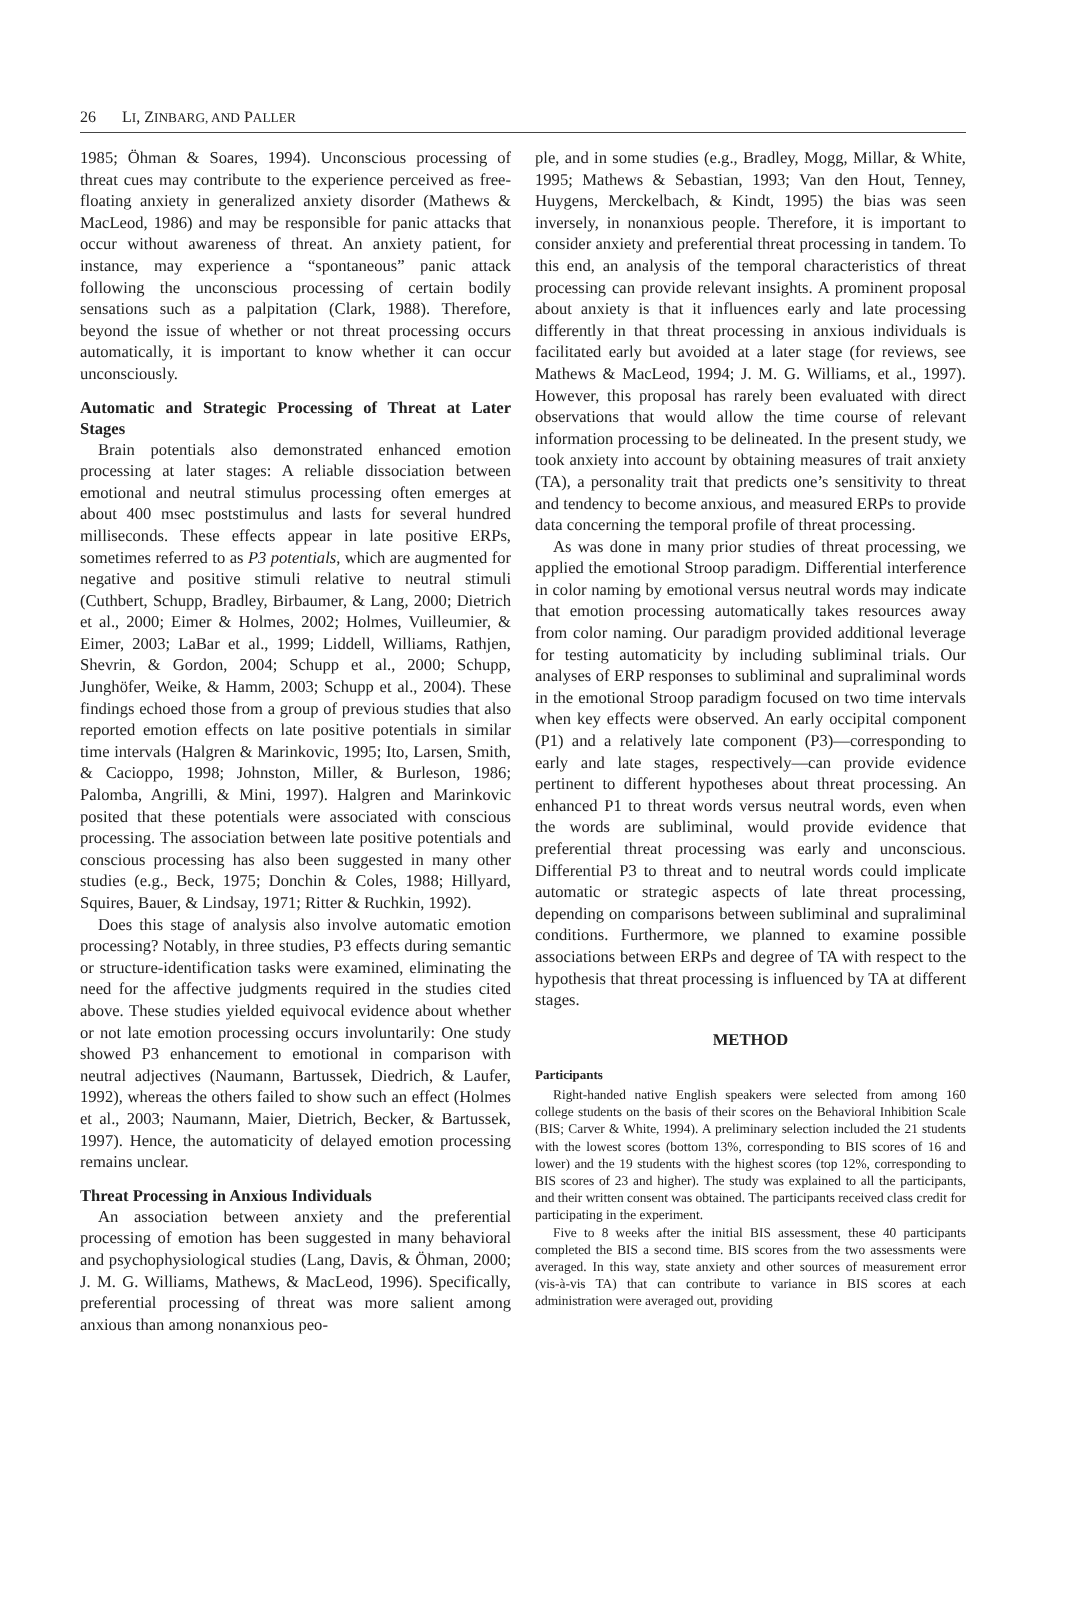26 LI, ZINBARG, AND PALLER
1985; Öhman & Soares, 1994). Unconscious processing of threat cues may contribute to the experience perceived as free-floating anxiety in generalized anxiety disorder (Mathews & MacLeod, 1986) and may be responsible for panic attacks that occur without awareness of threat. An anxiety patient, for instance, may experience a “spontaneous” panic attack following the unconscious processing of certain bodily sensations such as a palpitation (Clark, 1988). Therefore, beyond the issue of whether or not threat processing occurs automatically, it is important to know whether it can occur unconsciously.
Automatic and Strategic Processing of Threat at Later Stages
Brain potentials also demonstrated enhanced emotion processing at later stages: A reliable dissociation between emotional and neutral stimulus processing often emerges at about 400 msec poststimulus and lasts for several hundred milliseconds. These effects appear in late positive ERPs, sometimes referred to as P3 potentials, which are augmented for negative and positive stimuli relative to neutral stimuli (Cuthbert, Schupp, Bradley, Birbaumer, & Lang, 2000; Dietrich et al., 2000; Eimer & Holmes, 2002; Holmes, Vuilleumier, & Eimer, 2003; LaBar et al., 1999; Liddell, Williams, Rathjen, Shevrin, & Gordon, 2004; Schupp et al., 2000; Schupp, Junghöfer, Weike, & Hamm, 2003; Schupp et al., 2004). These findings echoed those from a group of previous studies that also reported emotion effects on late positive potentials in similar time intervals (Halgren & Marinkovic, 1995; Ito, Larsen, Smith, & Cacioppo, 1998; Johnston, Miller, & Burleson, 1986; Palomba, Angrilli, & Mini, 1997). Halgren and Marinkovic posited that these potentials were associated with conscious processing. The association between late positive potentials and conscious processing has also been suggested in many other studies (e.g., Beck, 1975; Donchin & Coles, 1988; Hillyard, Squires, Bauer, & Lindsay, 1971; Ritter & Ruchkin, 1992).
Does this stage of analysis also involve automatic emotion processing? Notably, in three studies, P3 effects during semantic or structure-identification tasks were examined, eliminating the need for the affective judgments required in the studies cited above. These studies yielded equivocal evidence about whether or not late emotion processing occurs involuntarily: One study showed P3 enhancement to emotional in comparison with neutral adjectives (Naumann, Bartussek, Diedrich, & Laufer, 1992), whereas the others failed to show such an effect (Holmes et al., 2003; Naumann, Maier, Dietrich, Becker, & Bartussek, 1997). Hence, the automaticity of delayed emotion processing remains unclear.
Threat Processing in Anxious Individuals
An association between anxiety and the preferential processing of emotion has been suggested in many behavioral and psychophysiological studies (Lang, Davis, & Öhman, 2000; J. M. G. Williams, Mathews, & MacLeod, 1996). Specifically, preferential processing of threat was more salient among anxious than among nonanxious peo-
ple, and in some studies (e.g., Bradley, Mogg, Millar, & White, 1995; Mathews & Sebastian, 1993; Van den Hout, Tenney, Huygens, Merckelbach, & Kindt, 1995) the bias was seen inversely, in nonanxious people. Therefore, it is important to consider anxiety and preferential threat processing in tandem. To this end, an analysis of the temporal characteristics of threat processing can provide relevant insights. A prominent proposal about anxiety is that it influences early and late processing differently in that threat processing in anxious individuals is facilitated early but avoided at a later stage (for reviews, see Mathews & MacLeod, 1994; J. M. G. Williams, et al., 1997). However, this proposal has rarely been evaluated with direct observations that would allow the time course of relevant information processing to be delineated. In the present study, we took anxiety into account by obtaining measures of trait anxiety (TA), a personality trait that predicts one’s sensitivity to threat and tendency to become anxious, and measured ERPs to provide data concerning the temporal profile of threat processing.
As was done in many prior studies of threat processing, we applied the emotional Stroop paradigm. Differential interference in color naming by emotional versus neutral words may indicate that emotion processing automatically takes resources away from color naming. Our paradigm provided additional leverage for testing automaticity by including subliminal trials. Our analyses of ERP responses to subliminal and supraliminal words in the emotional Stroop paradigm focused on two time intervals when key effects were observed. An early occipital component (P1) and a relatively late component (P3)—corresponding to early and late stages, respectively—can provide evidence pertinent to different hypotheses about threat processing. An enhanced P1 to threat words versus neutral words, even when the words are subliminal, would provide evidence that preferential threat processing was early and unconscious. Differential P3 to threat and to neutral words could implicate automatic or strategic aspects of late threat processing, depending on comparisons between subliminal and supraliminal conditions. Furthermore, we planned to examine possible associations between ERPs and degree of TA with respect to the hypothesis that threat processing is influenced by TA at different stages.
METHOD
Participants
Right-handed native English speakers were selected from among 160 college students on the basis of their scores on the Behavioral Inhibition Scale (BIS; Carver & White, 1994). A preliminary selection included the 21 students with the lowest scores (bottom 13%, corresponding to BIS scores of 16 and lower) and the 19 students with the highest scores (top 12%, corresponding to BIS scores of 23 and higher). The study was explained to all the participants, and their written consent was obtained. The participants received class credit for participating in the experiment.
Five to 8 weeks after the initial BIS assessment, these 40 participants completed the BIS a second time. BIS scores from the two assessments were averaged. In this way, state anxiety and other sources of measurement error (vis-à-vis TA) that can contribute to variance in BIS scores at each administration were averaged out, providing